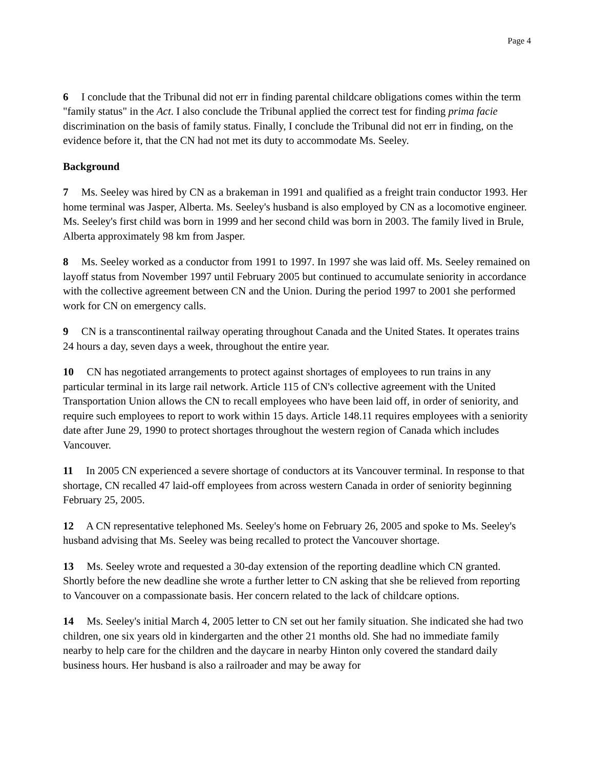Page 4
6 I conclude that the Tribunal did not err in finding parental childcare obligations comes within the term "family status" in the Act. I also conclude the Tribunal applied the correct test for finding prima facie discrimination on the basis of family status. Finally, I conclude the Tribunal did not err in finding, on the evidence before it, that the CN had not met its duty to accommodate Ms. Seeley.
Background
7 Ms. Seeley was hired by CN as a brakeman in 1991 and qualified as a freight train conductor 1993. Her home terminal was Jasper, Alberta. Ms. Seeley's husband is also employed by CN as a locomotive engineer. Ms. Seeley's first child was born in 1999 and her second child was born in 2003. The family lived in Brule, Alberta approximately 98 km from Jasper.
8 Ms. Seeley worked as a conductor from 1991 to 1997. In 1997 she was laid off. Ms. Seeley remained on layoff status from November 1997 until February 2005 but continued to accumulate seniority in accordance with the collective agreement between CN and the Union. During the period 1997 to 2001 she performed work for CN on emergency calls.
9 CN is a transcontinental railway operating throughout Canada and the United States. It operates trains 24 hours a day, seven days a week, throughout the entire year.
10 CN has negotiated arrangements to protect against shortages of employees to run trains in any particular terminal in its large rail network. Article 115 of CN's collective agreement with the United Transportation Union allows the CN to recall employees who have been laid off, in order of seniority, and require such employees to report to work within 15 days. Article 148.11 requires employees with a seniority date after June 29, 1990 to protect shortages throughout the western region of Canada which includes Vancouver.
11 In 2005 CN experienced a severe shortage of conductors at its Vancouver terminal. In response to that shortage, CN recalled 47 laid-off employees from across western Canada in order of seniority beginning February 25, 2005.
12 A CN representative telephoned Ms. Seeley's home on February 26, 2005 and spoke to Ms. Seeley's husband advising that Ms. Seeley was being recalled to protect the Vancouver shortage.
13 Ms. Seeley wrote and requested a 30-day extension of the reporting deadline which CN granted. Shortly before the new deadline she wrote a further letter to CN asking that she be relieved from reporting to Vancouver on a compassionate basis. Her concern related to the lack of childcare options.
14 Ms. Seeley's initial March 4, 2005 letter to CN set out her family situation. She indicated she had two children, one six years old in kindergarten and the other 21 months old. She had no immediate family nearby to help care for the children and the daycare in nearby Hinton only covered the standard daily business hours. Her husband is also a railroader and may be away for